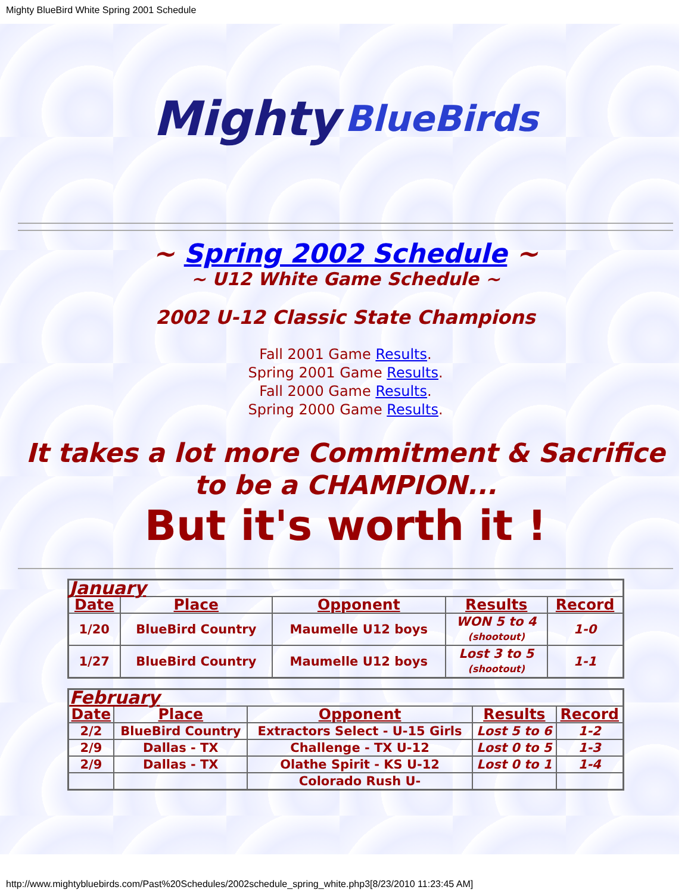Mighty BlueBird White Spring 2001 Schedule
Mighty BlueBirds
~ Spring 2002 Schedule ~
~ U12 White Game Schedule ~
2002 U-12 Classic State Champions
Fall 2001 Game Results.
Spring 2001 Game Results.
Fall 2000 Game Results.
Spring 2000 Game Results.
It takes a lot more Commitment & Sacrifice to be a CHAMPION...
But it's worth it !
| January | | | | |
| Date | Place | Opponent | Results | Record |
| 1/20 | BlueBird Country | Maumelle U12 boys | WON 5 to 4 (shootout) | 1-0 |
| 1/27 | BlueBird Country | Maumelle U12 boys | Lost 3 to 5 (shootout) | 1-1 |
| February | | | | |
| Date | Place | Opponent | Results | Record |
| 2/2 | BlueBird Country | Extractors Select - U-15 Girls | Lost 5 to 6 | 1-2 |
| 2/9 | Dallas - TX | Challenge - TX U-12 | Lost 0 to 5 | 1-3 |
| 2/9 | Dallas - TX | Olathe Spirit - KS U-12 | Lost 0 to 1 | 1-4 |
| | | Colorado Rush U- | | |
http://www.mightybluebirds.com/Past%20Schedules/2002schedule_spring_white.php3[8/23/2010 11:23:45 AM]